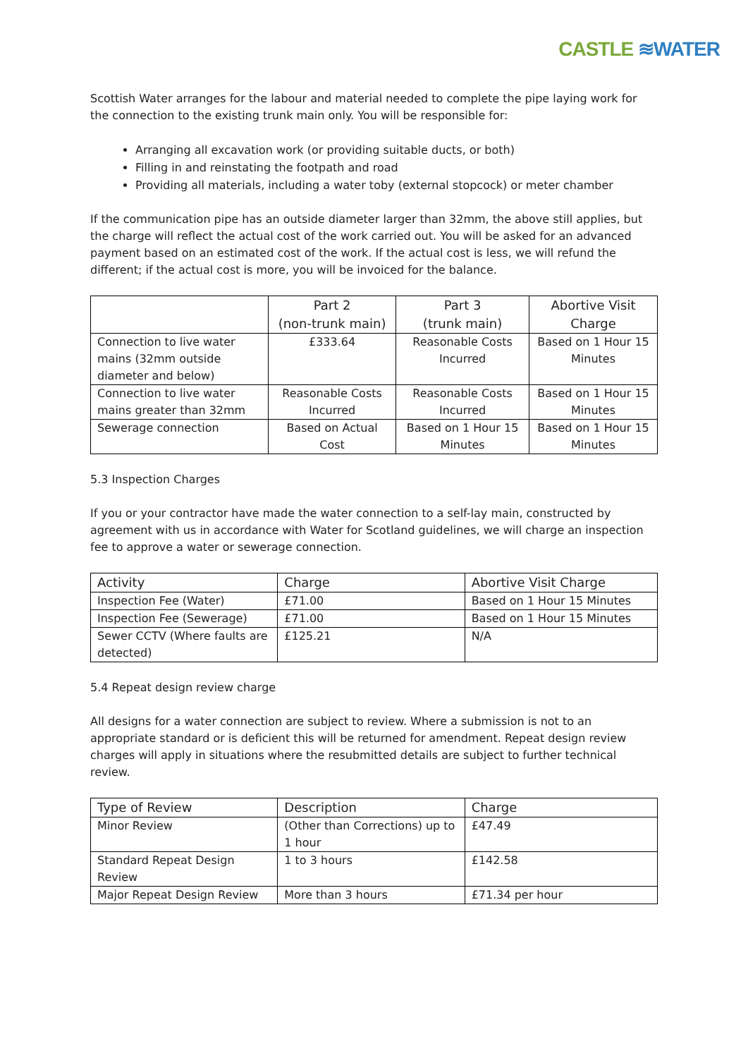CASTLE ≋WATER
Scottish Water arranges for the labour and material needed to complete the pipe laying work for the connection to the existing trunk main only. You will be responsible for:
Arranging all excavation work (or providing suitable ducts, or both)
Filling in and reinstating the footpath and road
Providing all materials, including a water toby (external stopcock) or meter chamber
If the communication pipe has an outside diameter larger than 32mm, the above still applies, but the charge will reflect the actual cost of the work carried out. You will be asked for an advanced payment based on an estimated cost of the work. If the actual cost is less, we will refund the different; if the actual cost is more, you will be invoiced for the balance.
| | Part 2 (non-trunk main) | Part 3 (trunk main) | Abortive Visit Charge |
| --- | --- | --- | --- |
| Connection to live water mains (32mm outside diameter and below) | £333.64 | Reasonable Costs Incurred | Based on 1 Hour 15 Minutes |
| Connection to live water mains greater than 32mm | Reasonable Costs Incurred | Reasonable Costs Incurred | Based on 1 Hour 15 Minutes |
| Sewerage connection | Based on Actual Cost | Based on 1 Hour 15 Minutes | Based on 1 Hour 15 Minutes |
5.3 Inspection Charges
If you or your contractor have made the water connection to a self-lay main, constructed by agreement with us in accordance with Water for Scotland guidelines, we will charge an inspection fee to approve a water or sewerage connection.
| Activity | Charge | Abortive Visit Charge |
| --- | --- | --- |
| Inspection Fee (Water) | £71.00 | Based on 1 Hour 15 Minutes |
| Inspection Fee (Sewerage) | £71.00 | Based on 1 Hour 15 Minutes |
| Sewer CCTV (Where faults are detected) | £125.21 | N/A |
5.4 Repeat design review charge
All designs for a water connection are subject to review. Where a submission is not to an appropriate standard or is deficient this will be returned for amendment. Repeat design review charges will apply in situations where the resubmitted details are subject to further technical review.
| Type of Review | Description | Charge |
| --- | --- | --- |
| Minor Review | (Other than Corrections) up to 1 hour | £47.49 |
| Standard Repeat Design Review | 1 to 3 hours | £142.58 |
| Major Repeat Design Review | More than 3 hours | £71.34 per hour |